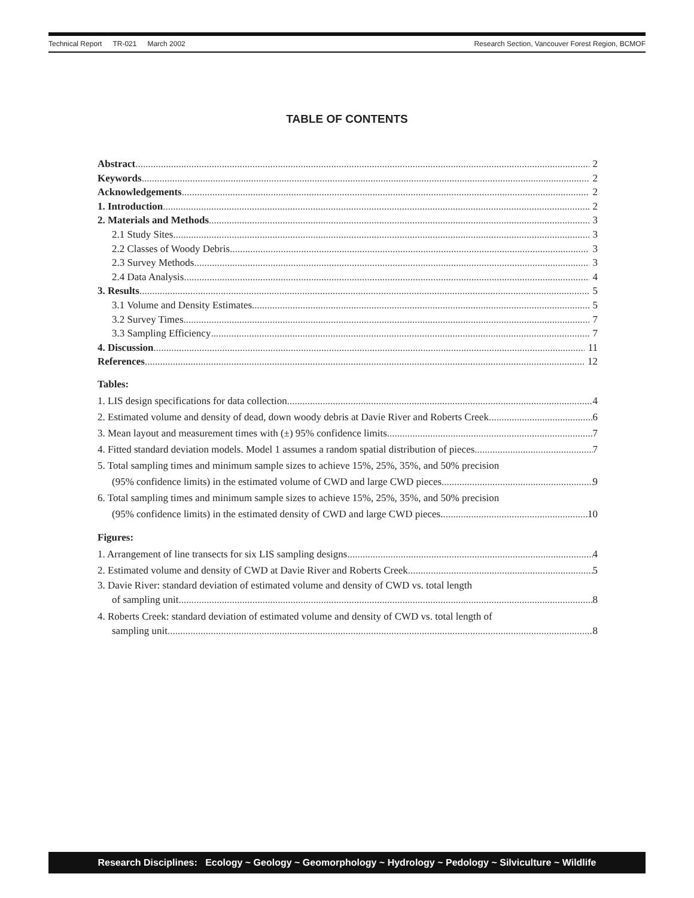Technical Report TR-021 March 2002
Research Section, Vancouver Forest Region, BCMOF
TABLE OF CONTENTS
Abstract 2
Keywords 2
Acknowledgements 2
1. Introduction 2
2. Materials and Methods 3
2.1 Study Sites 3
2.2 Classes of Woody Debris 3
2.3 Survey Methods 3
2.4 Data Analysis 4
3. Results 5
3.1 Volume and Density Estimates 5
3.2 Survey Times 7
3.3 Sampling Efficiency 7
4. Discussion 11
References 12
Tables:
1. LIS design specifications for data collection 4
2. Estimated volume and density of dead, down woody debris at Davie River and Roberts Creek 6
3. Mean layout and measurement times with (±) 95% confidence limits 7
4. Fitted standard deviation models. Model 1 assumes a random spatial distribution of pieces 7
5. Total sampling times and minimum sample sizes to achieve 15%, 25%, 35%, and 50% precision
(95% confidence limits) in the estimated volume of CWD and large CWD pieces 9
6. Total sampling times and minimum sample sizes to achieve 15%, 25%, 35%, and 50% precision
(95% confidence limits) in the estimated density of CWD and large CWD pieces. 10
Figures:
1. Arrangement of line transects for six LIS sampling designs 4
2. Estimated volume and density of CWD at Davie River and Roberts Creek 5
3. Davie River: standard deviation of estimated volume and density of CWD vs. total length
of sampling unit 8
4. Roberts Creek: standard deviation of estimated volume and density of CWD vs. total length of
sampling unit 8
Research Disciplines: Ecology ~ Geology ~ Geomorphology ~ Hydrology ~ Pedology ~ Silviculture ~ Wildlife